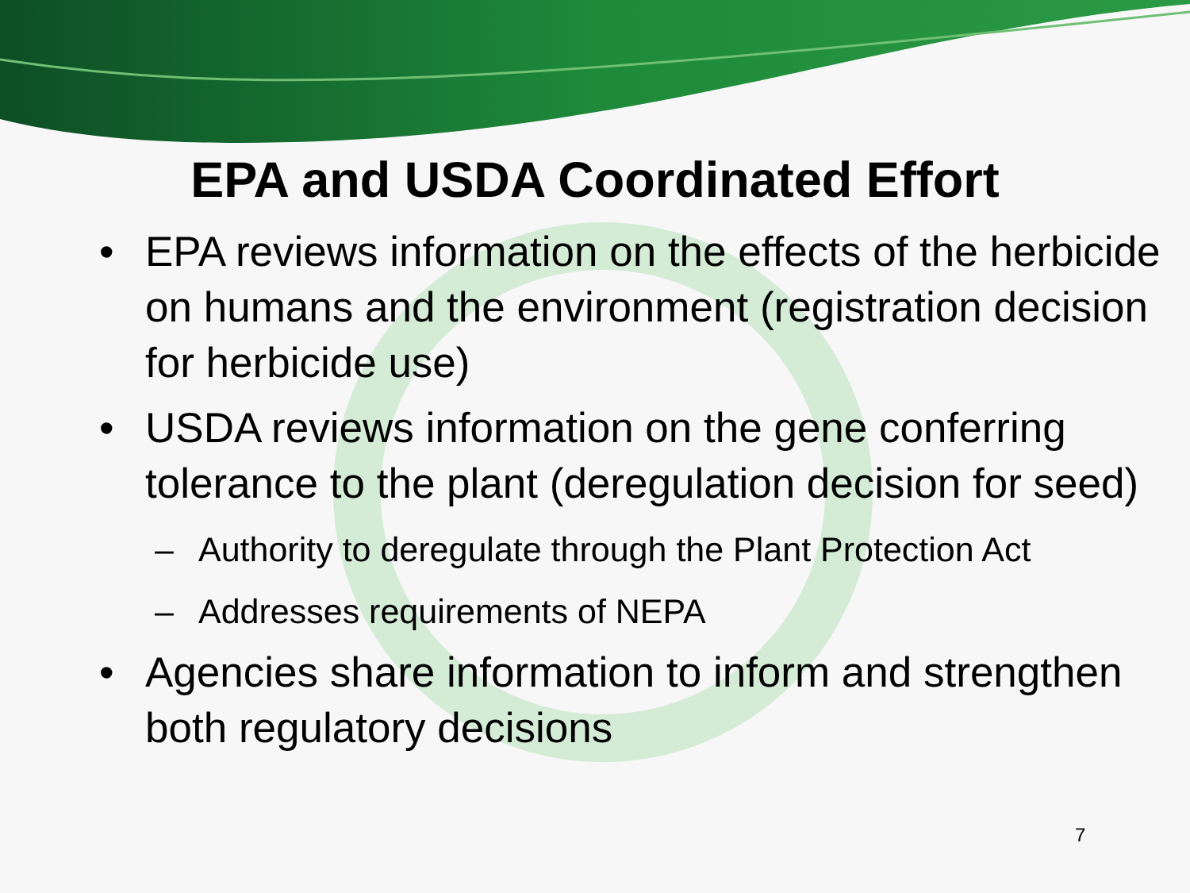EPA and USDA Coordinated Effort
• EPA reviews information on the effects of the herbicide on humans and the environment (registration decision for herbicide use)
• USDA reviews information on the gene conferring tolerance to the plant (deregulation decision for seed)
– Authority to deregulate through the Plant Protection Act
– Addresses requirements of NEPA
• Agencies share information to inform and strengthen both regulatory decisions
7